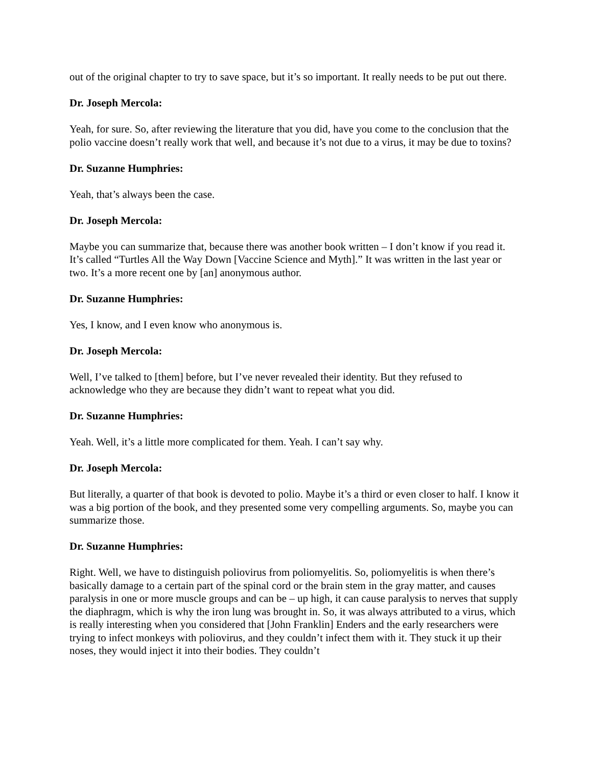out of the original chapter to try to save space, but it’s so important. It really needs to be put out there.
Dr. Joseph Mercola:
Yeah, for sure. So, after reviewing the literature that you did, have you come to the conclusion that the polio vaccine doesn’t really work that well, and because it’s not due to a virus, it may be due to toxins?
Dr. Suzanne Humphries:
Yeah, that’s always been the case.
Dr. Joseph Mercola:
Maybe you can summarize that, because there was another book written – I don’t know if you read it. It’s called “Turtles All the Way Down [Vaccine Science and Myth].” It was written in the last year or two. It’s a more recent one by [an] anonymous author.
Dr. Suzanne Humphries:
Yes, I know, and I even know who anonymous is.
Dr. Joseph Mercola:
Well, I’ve talked to [them] before, but I’ve never revealed their identity. But they refused to acknowledge who they are because they didn’t want to repeat what you did.
Dr. Suzanne Humphries:
Yeah. Well, it’s a little more complicated for them. Yeah. I can’t say why.
Dr. Joseph Mercola:
But literally, a quarter of that book is devoted to polio. Maybe it’s a third or even closer to half. I know it was a big portion of the book, and they presented some very compelling arguments. So, maybe you can summarize those.
Dr. Suzanne Humphries:
Right. Well, we have to distinguish poliovirus from poliomyelitis. So, poliomyelitis is when there’s basically damage to a certain part of the spinal cord or the brain stem in the gray matter, and causes paralysis in one or more muscle groups and can be – up high, it can cause paralysis to nerves that supply the diaphragm, which is why the iron lung was brought in. So, it was always attributed to a virus, which is really interesting when you considered that [John Franklin] Enders and the early researchers were trying to infect monkeys with poliovirus, and they couldn’t infect them with it. They stuck it up their noses, they would inject it into their bodies. They couldn’t